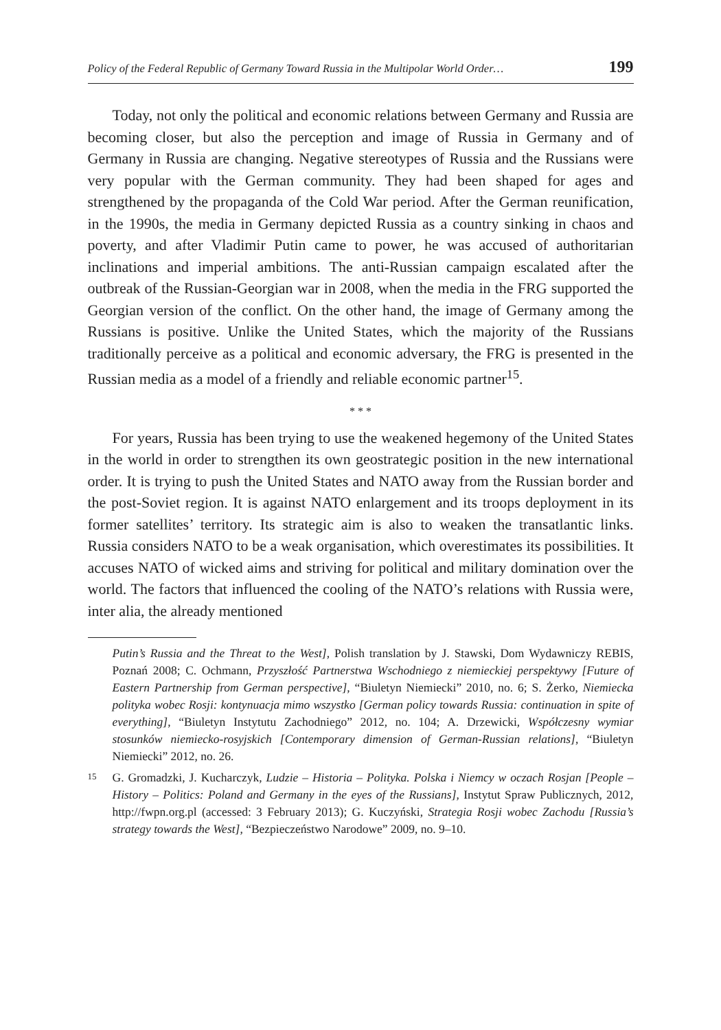Policy of the Federal Republic of Germany Toward Russia in the Multipolar World Order… 199
Today, not only the political and economic relations between Germany and Russia are becoming closer, but also the perception and image of Russia in Germany and of Germany in Russia are changing. Negative stereotypes of Russia and the Russians were very popular with the German community. They had been shaped for ages and strengthened by the propaganda of the Cold War period. After the German reunification, in the 1990s, the media in Germany depicted Russia as a country sinking in chaos and poverty, and after Vladimir Putin came to power, he was accused of authoritarian inclinations and imperial ambitions. The anti-Russian campaign escalated after the outbreak of the Russian-Georgian war in 2008, when the media in the FRG supported the Georgian version of the conflict. On the other hand, the image of Germany among the Russians is positive. Unlike the United States, which the majority of the Russians traditionally perceive as a political and economic adversary, the FRG is presented in the Russian media as a model of a friendly and reliable economic partner<sup>15</sup>.
* * *
For years, Russia has been trying to use the weakened hegemony of the United States in the world in order to strengthen its own geostrategic position in the new international order. It is trying to push the United States and NATO away from the Russian border and the post-Soviet region. It is against NATO enlargement and its troops deployment in its former satellites’ territory. Its strategic aim is also to weaken the transatlantic links. Russia considers NATO to be a weak organisation, which overestimates its possibilities. It accuses NATO of wicked aims and striving for political and military domination over the world. The factors that influenced the cooling of the NATO’s relations with Russia were, inter alia, the already mentioned
Putin’s Russia and the Threat to the West], Polish translation by J. Stawski, Dom Wydawniczy REBIS, Poznań 2008; C. Ochmann, Przyszłość Partnerstwa Wschodniego z niemieckiej perspektywy [Future of Eastern Partnership from German perspective], “Biuletyn Niemiecki” 2010, no. 6; S. Żerko, Niemiecka polityka wobec Rosji: kontynuacja mimo wszystko [German policy towards Russia: continuation in spite of everything], “Biuletyn Instytutu Zachodniego” 2012, no. 104; A. Drzewicki, Współczesny wymiar stosunków niemiecko-rosyjskich [Contemporary dimension of German-Russian relations], “Biuletyn Niemiecki” 2012, no. 26.
15 G. Gromadzki, J. Kucharczyk, Ludzie – Historia – Polityka. Polska i Niemcy w oczach Rosjan [People – History – Politics: Poland and Germany in the eyes of the Russians], Instytut Spraw Publicznych, 2012, http://fwpn.org.pl (accessed: 3 February 2013); G. Kuczyński, Strategia Rosji wobec Zachodu [Russia’s strategy towards the West], “Bezpieczeństwo Narodowe” 2009, no. 9–10.